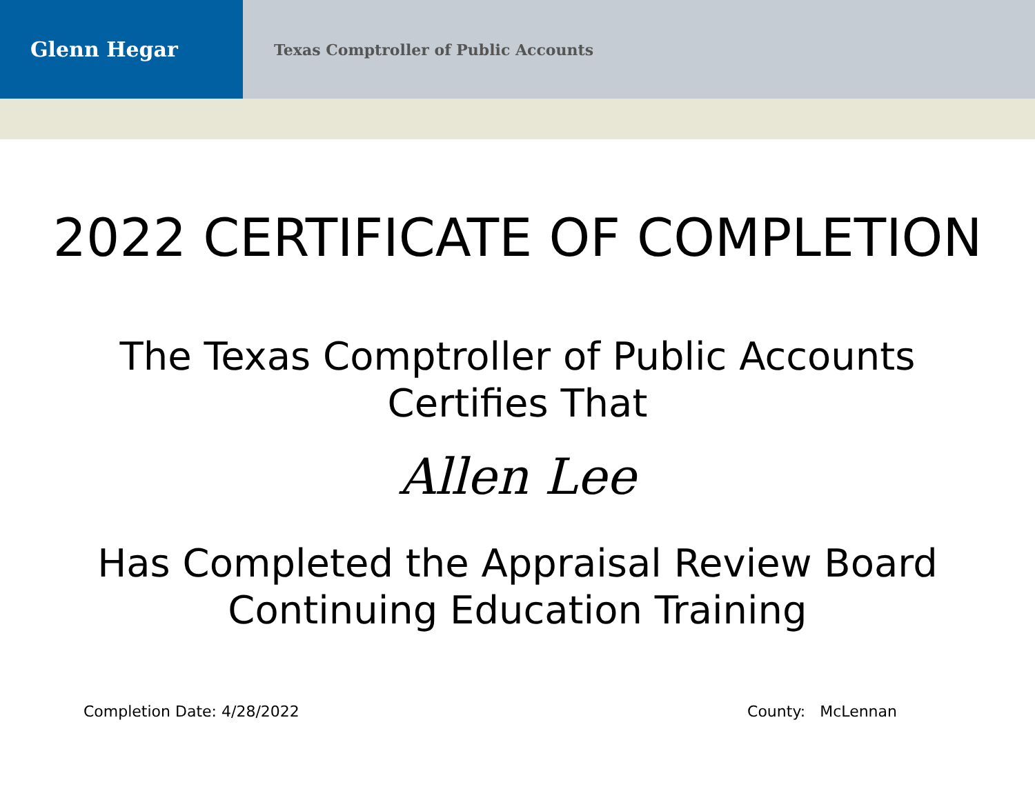Glenn Hegar
Texas Comptroller of Public Accounts
2022 CERTIFICATE OF COMPLETION
The Texas Comptroller of Public Accounts
Certifies That
Allen Lee
Has Completed the Appraisal Review Board
Continuing Education Training
Completion Date: 4/28/2022 County: McLennan